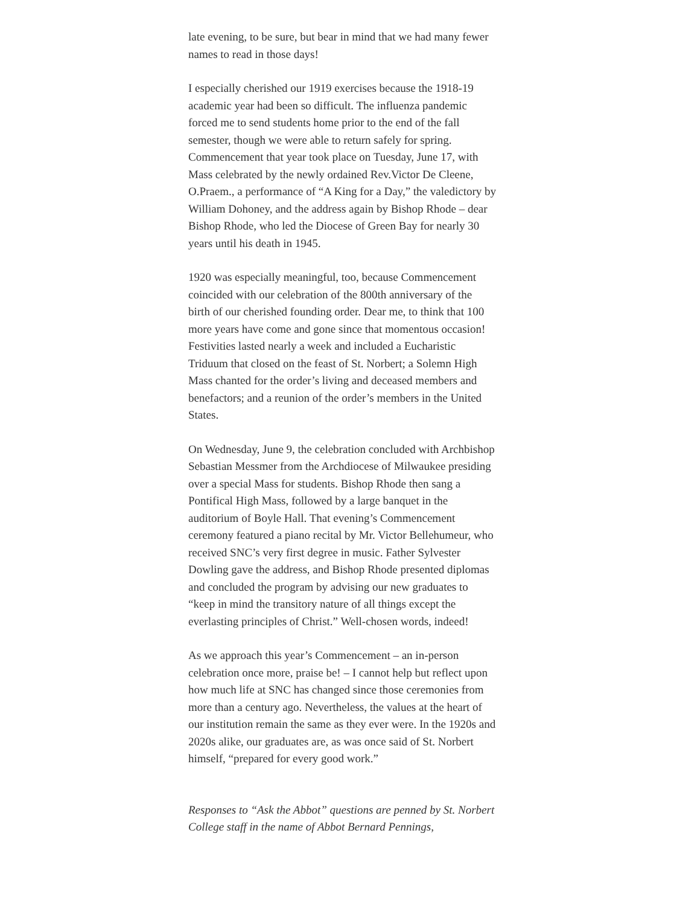late evening, to be sure, but bear in mind that we had many fewer names to read in those days!
I especially cherished our 1919 exercises because the 1918-19 academic year had been so difficult. The influenza pandemic forced me to send students home prior to the end of the fall semester, though we were able to return safely for spring. Commencement that year took place on Tuesday, June 17, with Mass celebrated by the newly ordained Rev.Victor De Cleene, O.Praem., a performance of “A King for a Day,” the valedictory by William Dohoney, and the address again by Bishop Rhode – dear Bishop Rhode, who led the Diocese of Green Bay for nearly 30 years until his death in 1945.
1920 was especially meaningful, too, because Commencement coincided with our celebration of the 800th anniversary of the birth of our cherished founding order. Dear me, to think that 100 more years have come and gone since that momentous occasion! Festivities lasted nearly a week and included a Eucharistic Triduum that closed on the feast of St. Norbert; a Solemn High Mass chanted for the order’s living and deceased members and benefactors; and a reunion of the order’s members in the United States.
On Wednesday, June 9, the celebration concluded with Archbishop Sebastian Messmer from the Archdiocese of Milwaukee presiding over a special Mass for students. Bishop Rhode then sang a Pontifical High Mass, followed by a large banquet in the auditorium of Boyle Hall. That evening’s Commencement ceremony featured a piano recital by Mr. Victor Bellehumeur, who received SNC’s very first degree in music. Father Sylvester Dowling gave the address, and Bishop Rhode presented diplomas and concluded the program by advising our new graduates to “keep in mind the transitory nature of all things except the everlasting principles of Christ.” Well-chosen words, indeed!
As we approach this year’s Commencement – an in-person celebration once more, praise be! – I cannot help but reflect upon how much life at SNC has changed since those ceremonies from more than a century ago. Nevertheless, the values at the heart of our institution remain the same as they ever were. In the 1920s and 2020s alike, our graduates are, as was once said of St. Norbert himself, “prepared for every good work.”
Responses to “Ask the Abbot” questions are penned by St. Norbert College staff in the name of Abbot Bernard Pennings,